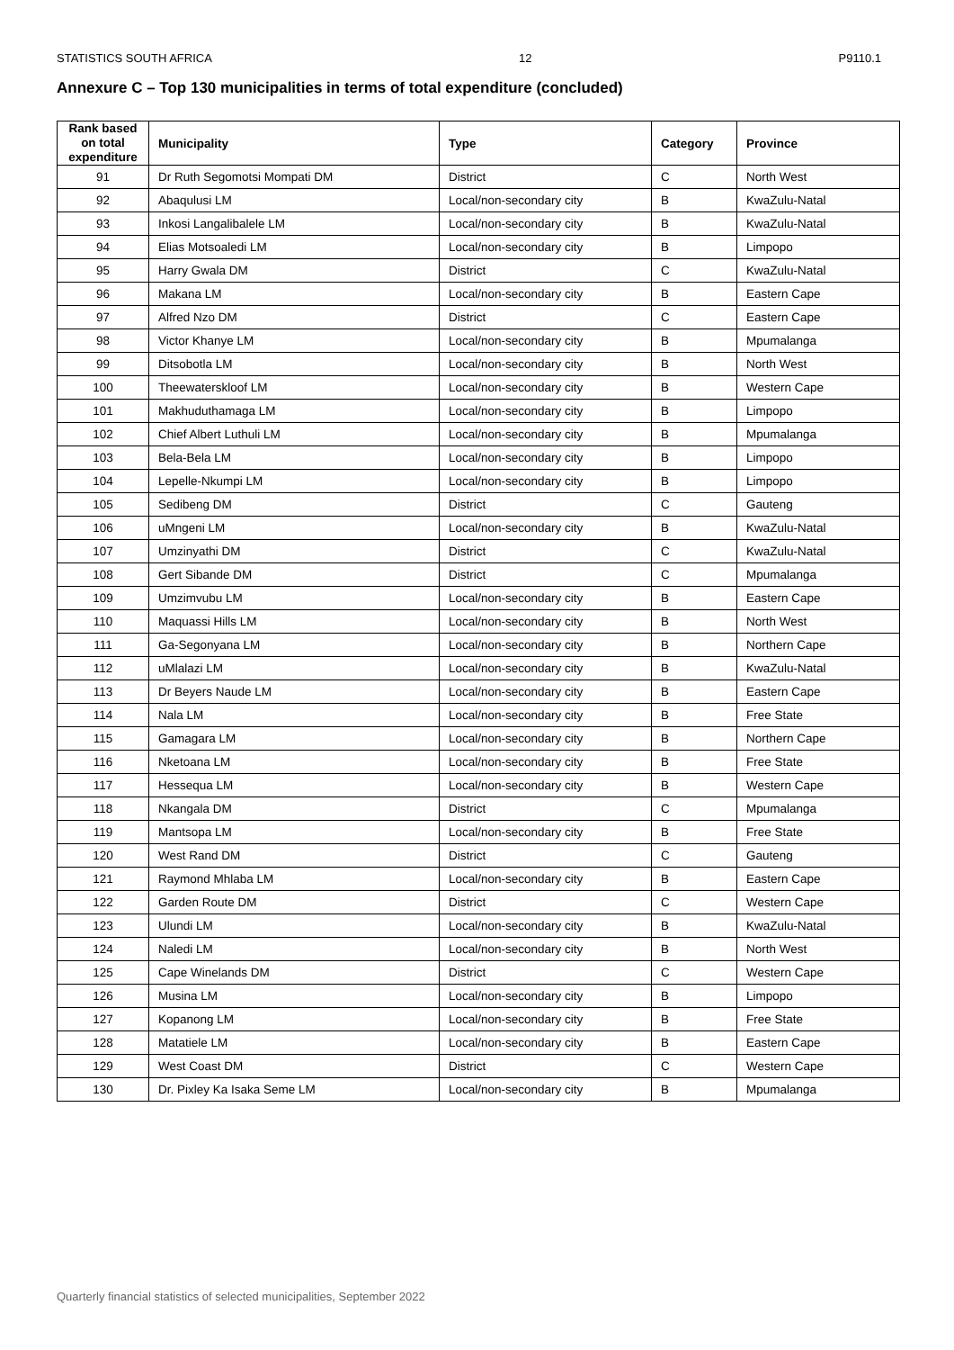STATISTICS SOUTH AFRICA 12 P9110.1
Annexure C – Top 130 municipalities in terms of total expenditure (concluded)
| Rank based on total expenditure | Municipality | Type | Category | Province |
| --- | --- | --- | --- | --- |
| 91 | Dr Ruth Segomotsi Mompati DM | District | C | North West |
| 92 | Abaqulusi LM | Local/non-secondary city | B | KwaZulu-Natal |
| 93 | Inkosi Langalibalele LM | Local/non-secondary city | B | KwaZulu-Natal |
| 94 | Elias Motsoaledi LM | Local/non-secondary city | B | Limpopo |
| 95 | Harry Gwala DM | District | C | KwaZulu-Natal |
| 96 | Makana LM | Local/non-secondary city | B | Eastern Cape |
| 97 | Alfred Nzo DM | District | C | Eastern Cape |
| 98 | Victor Khanye LM | Local/non-secondary city | B | Mpumalanga |
| 99 | Ditsobotla LM | Local/non-secondary city | B | North West |
| 100 | Theewaterskloof LM | Local/non-secondary city | B | Western Cape |
| 101 | Makhuduthamaga LM | Local/non-secondary city | B | Limpopo |
| 102 | Chief Albert Luthuli LM | Local/non-secondary city | B | Mpumalanga |
| 103 | Bela-Bela LM | Local/non-secondary city | B | Limpopo |
| 104 | Lepelle-Nkumpi LM | Local/non-secondary city | B | Limpopo |
| 105 | Sedibeng DM | District | C | Gauteng |
| 106 | uMngeni LM | Local/non-secondary city | B | KwaZulu-Natal |
| 107 | Umzinyathi DM | District | C | KwaZulu-Natal |
| 108 | Gert Sibande DM | District | C | Mpumalanga |
| 109 | Umzimvubu LM | Local/non-secondary city | B | Eastern Cape |
| 110 | Maquassi Hills LM | Local/non-secondary city | B | North West |
| 111 | Ga-Segonyana LM | Local/non-secondary city | B | Northern Cape |
| 112 | uMlalazi LM | Local/non-secondary city | B | KwaZulu-Natal |
| 113 | Dr Beyers Naude LM | Local/non-secondary city | B | Eastern Cape |
| 114 | Nala LM | Local/non-secondary city | B | Free State |
| 115 | Gamagara LM | Local/non-secondary city | B | Northern Cape |
| 116 | Nketoana LM | Local/non-secondary city | B | Free State |
| 117 | Hessequa LM | Local/non-secondary city | B | Western Cape |
| 118 | Nkangala DM | District | C | Mpumalanga |
| 119 | Mantsopa LM | Local/non-secondary city | B | Free State |
| 120 | West Rand DM | District | C | Gauteng |
| 121 | Raymond Mhlaba LM | Local/non-secondary city | B | Eastern Cape |
| 122 | Garden Route DM | District | C | Western Cape |
| 123 | Ulundi LM | Local/non-secondary city | B | KwaZulu-Natal |
| 124 | Naledi LM | Local/non-secondary city | B | North West |
| 125 | Cape Winelands DM | District | C | Western Cape |
| 126 | Musina LM | Local/non-secondary city | B | Limpopo |
| 127 | Kopanong LM | Local/non-secondary city | B | Free State |
| 128 | Matatiele LM | Local/non-secondary city | B | Eastern Cape |
| 129 | West Coast DM | District | C | Western Cape |
| 130 | Dr. Pixley Ka Isaka Seme LM | Local/non-secondary city | B | Mpumalanga |
Quarterly financial statistics of selected municipalities, September 2022